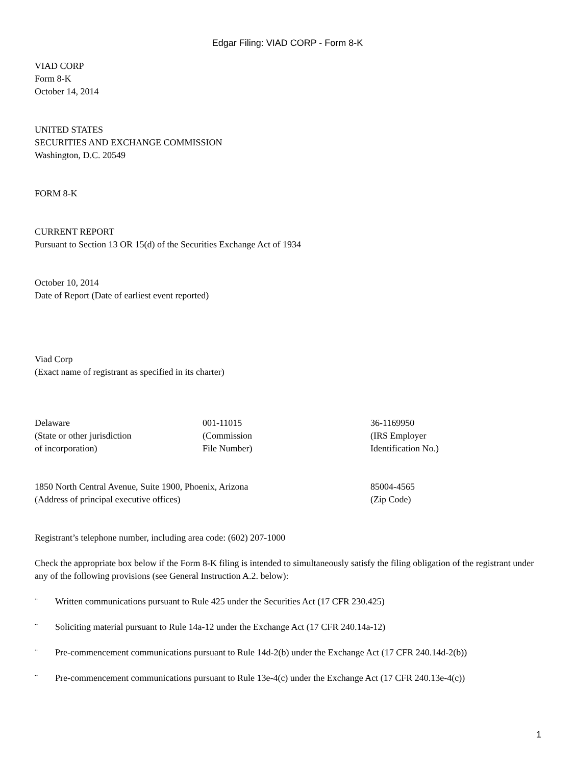Edgar Filing: VIAD CORP - Form 8-K
VIAD CORP
Form 8-K
October 14, 2014
UNITED STATES
SECURITIES AND EXCHANGE COMMISSION
Washington, D.C. 20549
FORM 8-K
CURRENT REPORT
Pursuant to Section 13 OR 15(d) of the Securities Exchange Act of 1934
October 10, 2014
Date of Report (Date of earliest event reported)
Viad Corp
(Exact name of registrant as specified in its charter)
Delaware
(State or other jurisdiction
of incorporation)
001-11015
(Commission
File Number)
36-1169950
(IRS Employer
Identification No.)
1850 North Central Avenue, Suite 1900, Phoenix, Arizona
(Address of principal executive offices)
85004-4565
(Zip Code)
Registrant’s telephone number, including area code: (602) 207-1000
Check the appropriate box below if the Form 8-K filing is intended to simultaneously satisfy the filing obligation of the registrant under any of the following provisions (see General Instruction A.2. below):
¨ Written communications pursuant to Rule 425 under the Securities Act (17 CFR 230.425)
¨ Soliciting material pursuant to Rule 14a-12 under the Exchange Act (17 CFR 240.14a-12)
¨ Pre-commencement communications pursuant to Rule 14d-2(b) under the Exchange Act (17 CFR 240.14d-2(b))
¨ Pre-commencement communications pursuant to Rule 13e-4(c) under the Exchange Act (17 CFR 240.13e-4(c))
1